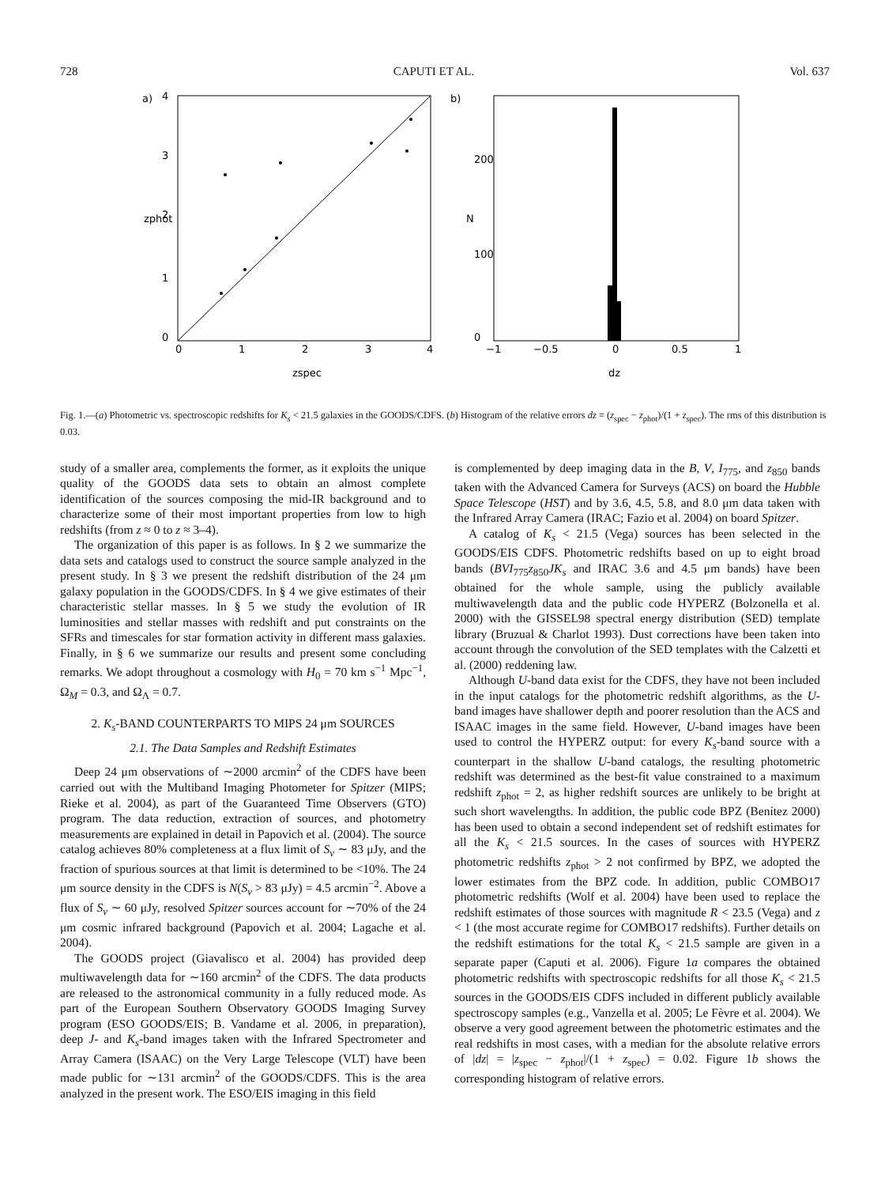728 CAPUTI ET AL. Vol. 637
a)
0
1
2
3
4
0
1
2
3
4
zphot
zspec
b)
−1
−0.5
0
0.5
1
0
100
200
N
dz
Fig. 1.—(a) Photometric vs. spectroscopic redshifts for K<sub>s</sub> < 21.5 galaxies in the GOODS/CDFS. (b) Histogram of the relative errors dz = (z<sub>spec</sub> − z<sub>phot</sub>)/(1 + z<sub>spec</sub>). The rms of this distribution is 0.03.
study of a smaller area, complements the former, as it exploits the unique quality of the GOODS data sets to obtain an almost complete identification of the sources composing the mid-IR background and to characterize some of their most important properties from low to high redshifts (from z ≈ 0 to z ≈ 3–4).
The organization of this paper is as follows. In § 2 we summarize the data sets and catalogs used to construct the source sample analyzed in the present study. In § 3 we present the redshift distribution of the 24 μm galaxy population in the GOODS/CDFS. In § 4 we give estimates of their characteristic stellar masses. In § 5 we study the evolution of IR luminosities and stellar masses with redshift and put constraints on the SFRs and timescales for star formation activity in different mass galaxies. Finally, in § 6 we summarize our results and present some concluding remarks. We adopt throughout a cosmology with H<sub>0</sub> = 70 km s<sup>−1</sup> Mpc<sup>−1</sup>, Ω<sub>M</sub> = 0.3, and Ω<sub>Λ</sub> = 0.7.
2. K<sub>s</sub>-BAND COUNTERPARTS TO MIPS 24 μm SOURCES
2.1. The Data Samples and Redshift Estimates
Deep 24 μm observations of ∼2000 arcmin<sup>2</sup> of the CDFS have been carried out with the Multiband Imaging Photometer for Spitzer (MIPS; Rieke et al. 2004), as part of the Guaranteed Time Observers (GTO) program. The data reduction, extraction of sources, and photometry measurements are explained in detail in Papovich et al. (2004). The source catalog achieves 80% completeness at a flux limit of S<sub>ν</sub> ∼ 83 μJy, and the fraction of spurious sources at that limit is determined to be <10%. The 24 μm source density in the CDFS is N(S<sub>ν</sub> > 83 μJy) = 4.5 arcmin<sup>−2</sup>. Above a flux of S<sub>ν</sub> ∼ 60 μJy, resolved Spitzer sources account for ∼70% of the 24 μm cosmic infrared background (Papovich et al. 2004; Lagache et al. 2004).
The GOODS project (Giavalisco et al. 2004) has provided deep multiwavelength data for ∼160 arcmin<sup>2</sup> of the CDFS. The data products are released to the astronomical community in a fully reduced mode. As part of the European Southern Observatory GOODS Imaging Survey program (ESO GOODS/EIS; B. Vandame et al. 2006, in preparation), deep J- and K<sub>s</sub>-band images taken with the Infrared Spectrometer and Array Camera (ISAAC) on the Very Large Telescope (VLT) have been made public for ∼131 arcmin<sup>2</sup> of the GOODS/CDFS. This is the area analyzed in the present work. The ESO/EIS imaging in this field
is complemented by deep imaging data in the B, V, I<sub>775</sub>, and z<sub>850</sub> bands taken with the Advanced Camera for Surveys (ACS) on board the Hubble Space Telescope (HST) and by 3.6, 4.5, 5.8, and 8.0 μm data taken with the Infrared Array Camera (IRAC; Fazio et al. 2004) on board Spitzer.
A catalog of K<sub>s</sub> < 21.5 (Vega) sources has been selected in the GOODS/EIS CDFS. Photometric redshifts based on up to eight broad bands (BVI<sub>775</sub>z<sub>850</sub>JK<sub>s</sub> and IRAC 3.6 and 4.5 μm bands) have been obtained for the whole sample, using the publicly available multiwavelength data and the public code HYPERZ (Bolzonella et al. 2000) with the GISSEL98 spectral energy distribution (SED) template library (Bruzual & Charlot 1993). Dust corrections have been taken into account through the convolution of the SED templates with the Calzetti et al. (2000) reddening law.
Although U-band data exist for the CDFS, they have not been included in the input catalogs for the photometric redshift algorithms, as the U-band images have shallower depth and poorer resolution than the ACS and ISAAC images in the same field. However, U-band images have been used to control the HYPERZ output: for every K<sub>s</sub>-band source with a counterpart in the shallow U-band catalogs, the resulting photometric redshift was determined as the best-fit value constrained to a maximum redshift z<sub>phot</sub> = 2, as higher redshift sources are unlikely to be bright at such short wavelengths. In addition, the public code BPZ (Benítez 2000) has been used to obtain a second independent set of redshift estimates for all the K<sub>s</sub> < 21.5 sources. In the cases of sources with HYPERZ photometric redshifts z<sub>phot</sub> > 2 not confirmed by BPZ, we adopted the lower estimates from the BPZ code. In addition, public COMBO17 photometric redshifts (Wolf et al. 2004) have been used to replace the redshift estimates of those sources with magnitude R < 23.5 (Vega) and z < 1 (the most accurate regime for COMBO17 redshifts). Further details on the redshift estimations for the total K<sub>s</sub> < 21.5 sample are given in a separate paper (Caputi et al. 2006). Figure 1a compares the obtained photometric redshifts with spectroscopic redshifts for all those K<sub>s</sub> < 21.5 sources in the GOODS/EIS CDFS included in different publicly available spectroscopy samples (e.g., Vanzella et al. 2005; Le Fèvre et al. 2004). We observe a very good agreement between the photometric estimates and the real redshifts in most cases, with a median for the absolute relative errors of |dz| = |z<sub>spec</sub> − z<sub>phot</sub>|/(1 + z<sub>spec</sub>) = 0.02. Figure 1b shows the corresponding histogram of relative errors.